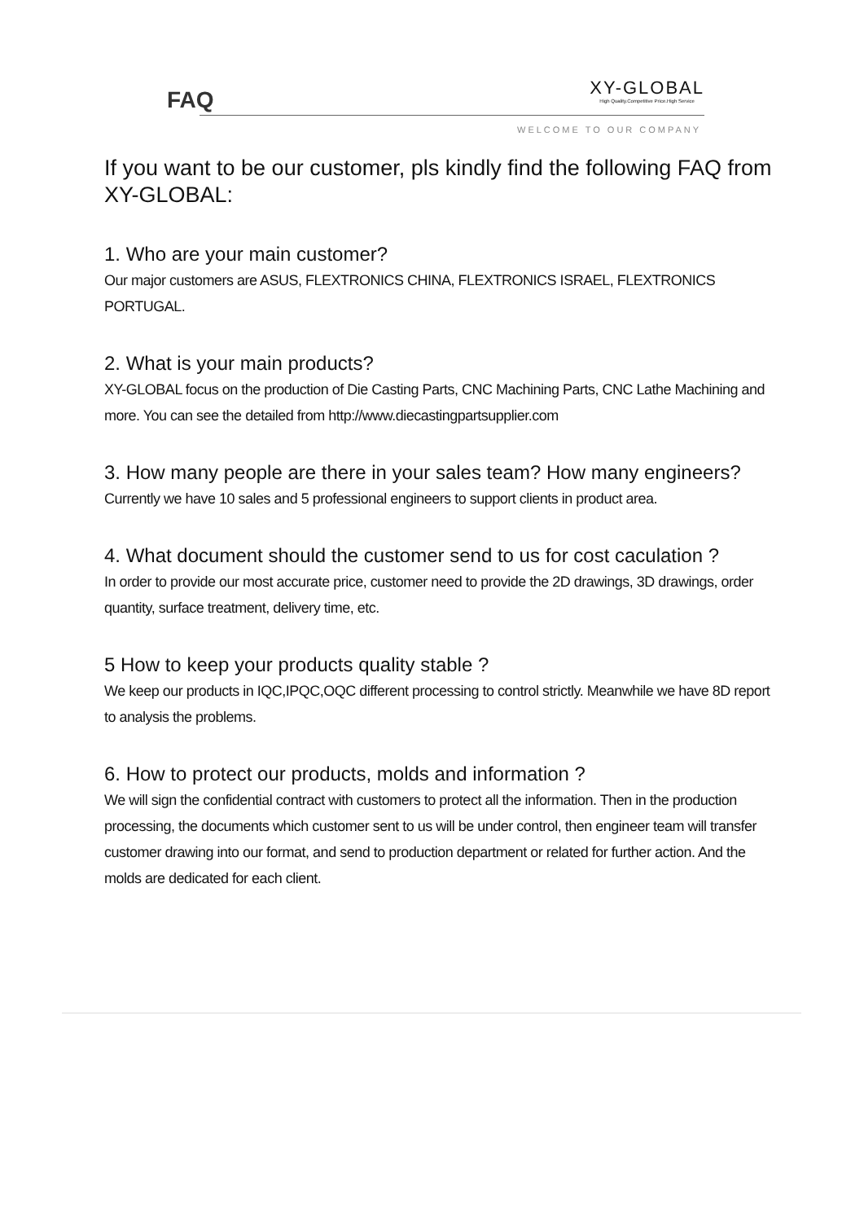FAQ
XY-GLOBAL
High Quality.Competitive Price.High Service
WELCOME TO OUR COMPANY
If you want to be our customer, pls kindly find the following FAQ from XY-GLOBAL:
1. Who are your main customer?
Our major customers are ASUS, FLEXTRONICS CHINA, FLEXTRONICS ISRAEL, FLEXTRONICS PORTUGAL.
2. What is your main products?
XY-GLOBAL focus on the production of Die Casting Parts, CNC Machining Parts, CNC Lathe Machining and more. You can see the detailed from http://www.diecastingpartsupplier.com
3. How many people are there in your sales team? How many engineers?
Currently we have 10 sales and 5 professional engineers to support clients in product area.
4. What document should the customer send to us for cost caculation ?
In order to provide our most accurate price, customer need to provide the 2D drawings, 3D drawings, order quantity, surface treatment, delivery time, etc.
5 How to keep your products quality stable ?
We keep our products in IQC,IPQC,OQC different processing to control strictly. Meanwhile we have 8D report to analysis the problems.
6. How to protect our products, molds and information ?
We will sign the confidential contract with customers to protect all the information. Then in the production processing, the documents which customer sent to us will be under control, then engineer team will transfer customer drawing into our format, and send to production department or related for further action. And the molds are dedicated for each client.